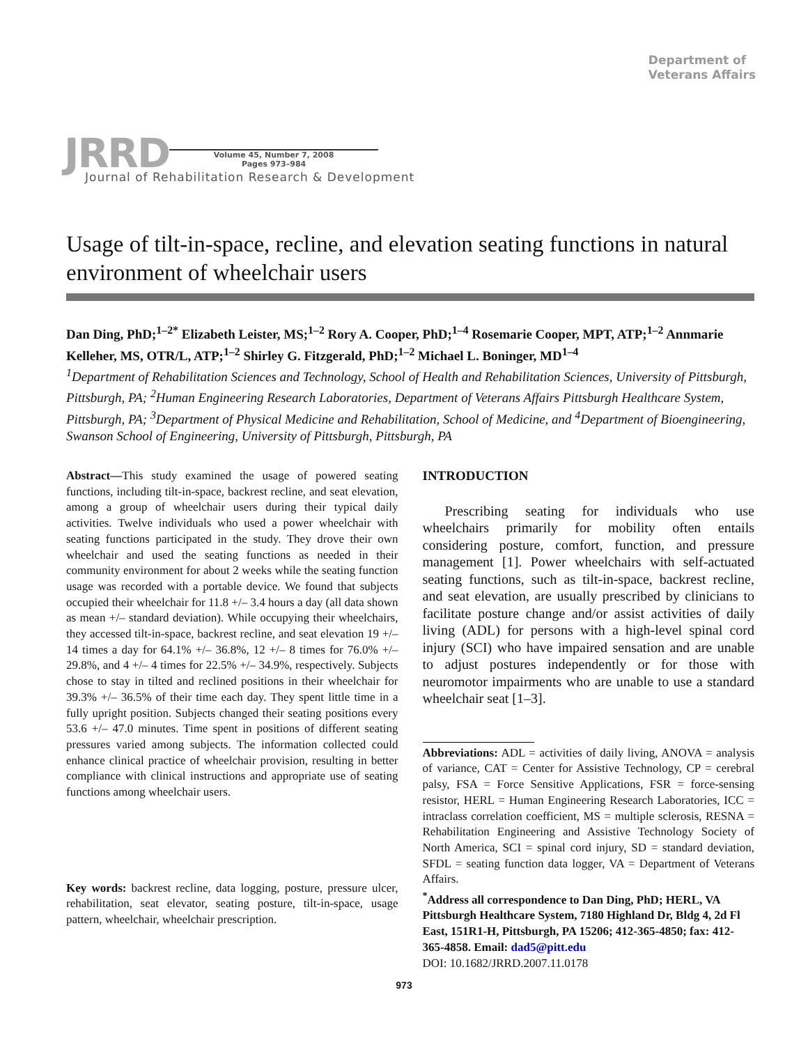Department of
Veterans Affairs
JRRD
Volume 45, Number 7, 2008
Pages 973–984
Journal of Rehabilitation Research & Development
Usage of tilt-in-space, recline, and elevation seating functions in natural environment of wheelchair users
Dan Ding, PhD;<sup>1–2*</sup> Elizabeth Leister, MS;<sup>1–2</sup> Rory A. Cooper, PhD;<sup>1–4</sup> Rosemarie Cooper, MPT, ATP;<sup>1–2</sup> Annmarie Kelleher, MS, OTR/L, ATP;<sup>1–2</sup> Shirley G. Fitzgerald, PhD;<sup>1–2</sup> Michael L. Boninger, MD<sup>1–4</sup>
<sup>1</sup> Department of Rehabilitation Sciences and Technology, School of Health and Rehabilitation Sciences, University of Pittsburgh, Pittsburgh, PA; <sup>2</sup>Human Engineering Research Laboratories, Department of Veterans Affairs Pittsburgh Healthcare System, Pittsburgh, PA; <sup>3</sup>Department of Physical Medicine and Rehabilitation, School of Medicine, and <sup>4</sup>Department of Bioengineering, Swanson School of Engineering, University of Pittsburgh, Pittsburgh, PA
Abstract—This study examined the usage of powered seating functions, including tilt-in-space, backrest recline, and seat elevation, among a group of wheelchair users during their typical daily activities. Twelve individuals who used a power wheelchair with seating functions participated in the study. They drove their own wheelchair and used the seating functions as needed in their community environment for about 2 weeks while the seating function usage was recorded with a portable device. We found that subjects occupied their wheelchair for 11.8 +/– 3.4 hours a day (all data shown as mean +/– standard deviation). While occupying their wheelchairs, they accessed tilt-in-space, backrest recline, and seat elevation 19 +/– 14 times a day for 64.1% +/– 36.8%, 12 +/– 8 times for 76.0% +/– 29.8%, and 4 +/– 4 times for 22.5% +/– 34.9%, respectively. Subjects chose to stay in tilted and reclined positions in their wheelchair for 39.3% +/– 36.5% of their time each day. They spent little time in a fully upright position. Subjects changed their seating positions every 53.6 +/– 47.0 minutes. Time spent in positions of different seating pressures varied among subjects. The information collected could enhance clinical practice of wheelchair provision, resulting in better compliance with clinical instructions and appropriate use of seating functions among wheelchair users.
Key words: backrest recline, data logging, posture, pressure ulcer, rehabilitation, seat elevator, seating posture, tilt-in-space, usage pattern, wheelchair, wheelchair prescription.
INTRODUCTION
Prescribing seating for individuals who use wheelchairs primarily for mobility often entails considering posture, comfort, function, and pressure management [1]. Power wheelchairs with self-actuated seating functions, such as tilt-in-space, backrest recline, and seat elevation, are usually prescribed by clinicians to facilitate posture change and/or assist activities of daily living (ADL) for persons with a high-level spinal cord injury (SCI) who have impaired sensation and are unable to adjust postures independently or for those with neuromotor impairments who are unable to use a standard wheelchair seat [1–3].
Abbreviations: ADL = activities of daily living, ANOVA = analysis of variance, CAT = Center for Assistive Technology, CP = cerebral palsy, FSA = Force Sensitive Applications, FSR = force-sensing resistor, HERL = Human Engineering Research Laboratories, ICC = intraclass correlation coefficient, MS = multiple sclerosis, RESNA = Rehabilitation Engineering and Assistive Technology Society of North America, SCI = spinal cord injury, SD = standard deviation, SFDL = seating function data logger, VA = Department of Veterans Affairs.
<sup>*</sup> Address all correspondence to Dan Ding, PhD; HERL, VA Pittsburgh Healthcare System, 7180 Highland Dr, Bldg 4, 2d Fl East, 151R1-H, Pittsburgh, PA 15206; 412-365-4850; fax: 412-365-4858. Email: dad5@pitt.edu
DOI: 10.1682/JRRD.2007.11.0178
973